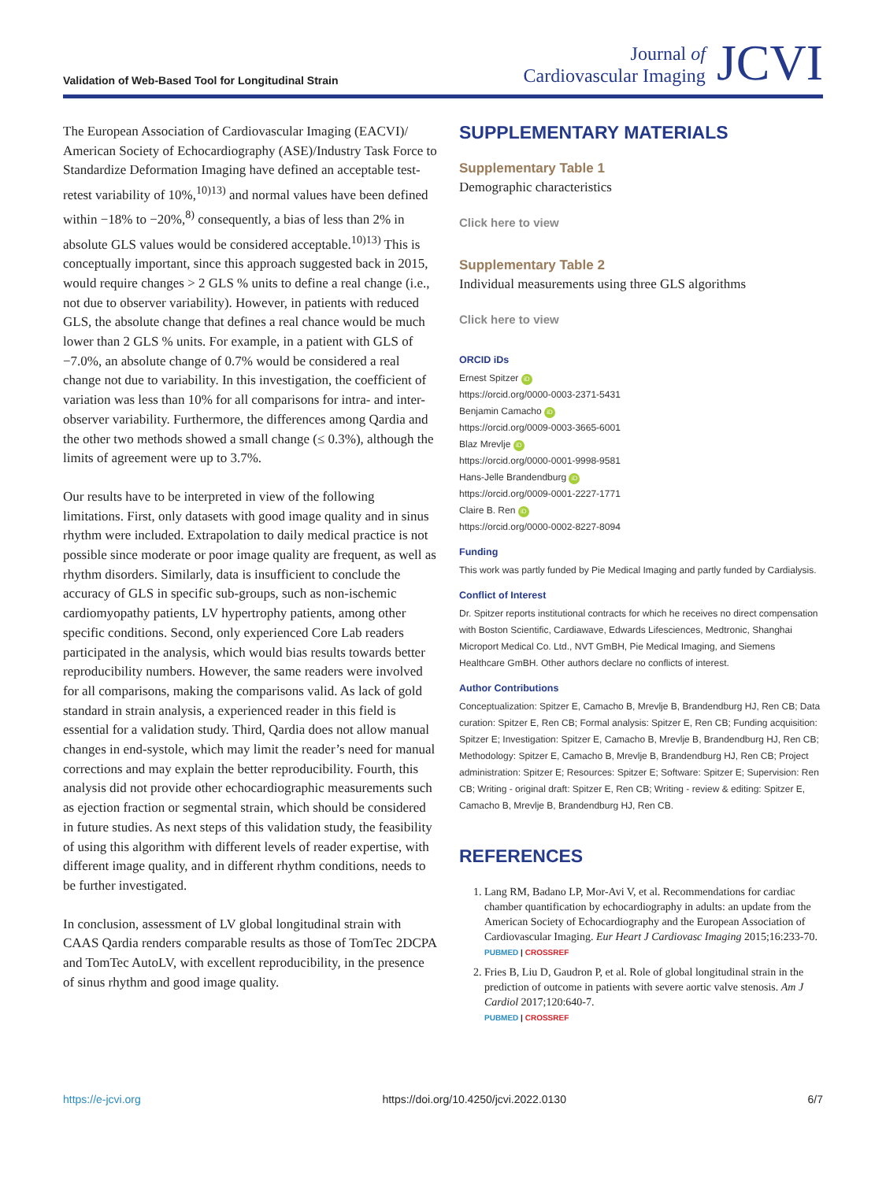Validation of Web-Based Tool for Longitudinal Strain
Journal of
Cardiovascular Imaging
JCVI
The European Association of Cardiovascular Imaging (EACVI)/ American Society of Echocardiography (ASE)/Industry Task Force to Standardize Deformation Imaging have defined an acceptable test-retest variability of 10%,<sup>10)13)</sup> and normal values have been defined within −18% to −20%,<sup>8)</sup> consequently, a bias of less than 2% in absolute GLS values would be considered acceptable.<sup>10)13)</sup> This is conceptually important, since this approach suggested back in 2015, would require changes > 2 GLS % units to define a real change (i.e., not due to observer variability). However, in patients with reduced GLS, the absolute change that defines a real chance would be much lower than 2 GLS % units. For example, in a patient with GLS of −7.0%, an absolute change of 0.7% would be considered a real change not due to variability. In this investigation, the coefficient of variation was less than 10% for all comparisons for intra- and inter-observer variability. Furthermore, the differences among Qardia and the other two methods showed a small change (≤ 0.3%), although the limits of agreement were up to 3.7%.
Our results have to be interpreted in view of the following limitations. First, only datasets with good image quality and in sinus rhythm were included. Extrapolation to daily medical practice is not possible since moderate or poor image quality are frequent, as well as rhythm disorders. Similarly, data is insufficient to conclude the accuracy of GLS in specific sub-groups, such as non-ischemic cardiomyopathy patients, LV hypertrophy patients, among other specific conditions. Second, only experienced Core Lab readers participated in the analysis, which would bias results towards better reproducibility numbers. However, the same readers were involved for all comparisons, making the comparisons valid. As lack of gold standard in strain analysis, a experienced reader in this field is essential for a validation study. Third, Qardia does not allow manual changes in end-systole, which may limit the reader’s need for manual corrections and may explain the better reproducibility. Fourth, this analysis did not provide other echocardiographic measurements such as ejection fraction or segmental strain, which should be considered in future studies. As next steps of this validation study, the feasibility of using this algorithm with different levels of reader expertise, with different image quality, and in different rhythm conditions, needs to be further investigated.
In conclusion, assessment of LV global longitudinal strain with CAAS Qardia renders comparable results as those of TomTec 2DCPA and TomTec AutoLV, with excellent reproducibility, in the presence of sinus rhythm and good image quality.
SUPPLEMENTARY MATERIALS
Supplementary Table 1
Demographic characteristics
Click here to view
Supplementary Table 2
Individual measurements using three GLS algorithms
Click here to view
ORCID iDs
Ernest Spitzer iD
https://orcid.org/0000-0003-2371-5431
Benjamin Camacho iD
https://orcid.org/0009-0003-3665-6001
Blaz Mrevlje iD
https://orcid.org/0000-0001-9998-9581
Hans-Jelle Brandendburg iD
https://orcid.org/0009-0001-2227-1771
Claire B. Ren iD
https://orcid.org/0000-0002-8227-8094
Funding
This work was partly funded by Pie Medical Imaging and partly funded by Cardialysis.
Conflict of Interest
Dr. Spitzer reports institutional contracts for which he receives no direct compensation with Boston Scientific, Cardiawave, Edwards Lifesciences, Medtronic, Shanghai Microport Medical Co. Ltd., NVT GmBH, Pie Medical Imaging, and Siemens Healthcare GmBH. Other authors declare no conflicts of interest.
Author Contributions
Conceptualization: Spitzer E, Camacho B, Mrevlje B, Brandendburg HJ, Ren CB; Data curation: Spitzer E, Ren CB; Formal analysis: Spitzer E, Ren CB; Funding acquisition: Spitzer E; Investigation: Spitzer E, Camacho B, Mrevlje B, Brandendburg HJ, Ren CB; Methodology: Spitzer E, Camacho B, Mrevlje B, Brandendburg HJ, Ren CB; Project administration: Spitzer E; Resources: Spitzer E; Software: Spitzer E; Supervision: Ren CB; Writing - original draft: Spitzer E, Ren CB; Writing - review & editing: Spitzer E, Camacho B, Mrevlje B, Brandendburg HJ, Ren CB.
REFERENCES
1. Lang RM, Badano LP, Mor-Avi V, et al. Recommendations for cardiac chamber quantification by echocardiography in adults: an update from the American Society of Echocardiography and the European Association of Cardiovascular Imaging. Eur Heart J Cardiovasc Imaging 2015;16:233-70.
PUBMED | CROSSREF
2. Fries B, Liu D, Gaudron P, et al. Role of global longitudinal strain in the prediction of outcome in patients with severe aortic valve stenosis. Am J Cardiol 2017;120:640-7.
PUBMED | CROSSREF
https://e-jcvi.org https://doi.org/10.4250/jcvi.2022.0130 6/7